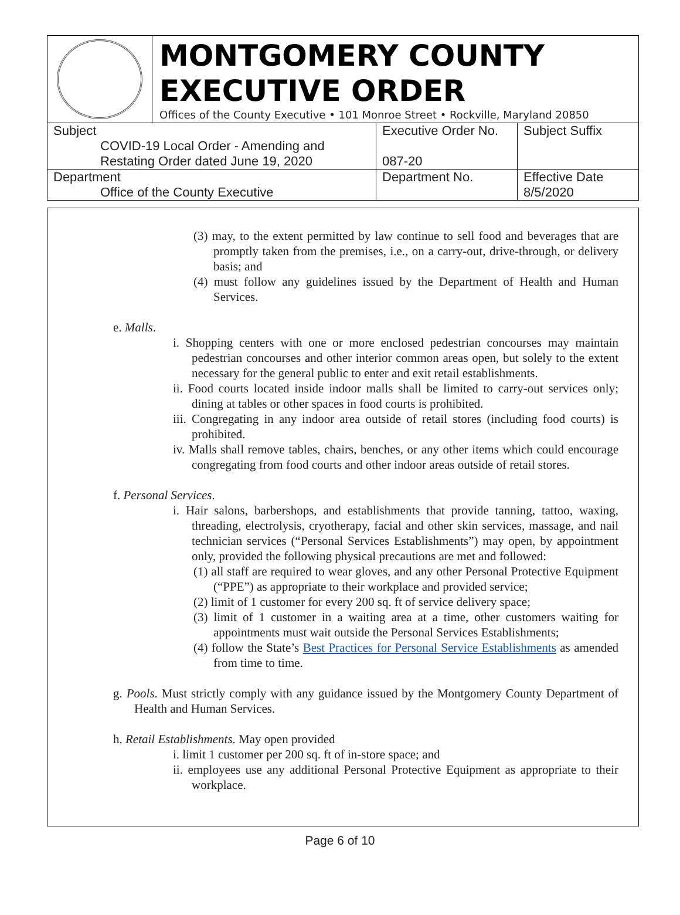MONTGOMERY COUNTY
EXECUTIVE ORDER
Offices of the County Executive • 101 Monroe Street • Rockville, Maryland 20850
| Subject COVID-19 Local Order - Amending and Restating Order dated June 19, 2020 | Executive Order No. 087-20 | Subject Suffix |
| Department Office of the County Executive | Department No. | Effective Date 8/5/2020 |
(3) may, to the extent permitted by law continue to sell food and beverages that are promptly taken from the premises, i.e., on a carry-out, drive-through, or delivery basis; and
(4) must follow any guidelines issued by the Department of Health and Human Services.
e. Malls.
i. Shopping centers with one or more enclosed pedestrian concourses may maintain pedestrian concourses and other interior common areas open, but solely to the extent necessary for the general public to enter and exit retail establishments.
ii. Food courts located inside indoor malls shall be limited to carry-out services only; dining at tables or other spaces in food courts is prohibited.
iii. Congregating in any indoor area outside of retail stores (including food courts) is prohibited.
iv. Malls shall remove tables, chairs, benches, or any other items which could encourage congregating from food courts and other indoor areas outside of retail stores.
f. Personal Services.
i. Hair salons, barbershops, and establishments that provide tanning, tattoo, waxing, threading, electrolysis, cryotherapy, facial and other skin services, massage, and nail technician services (“Personal Services Establishments”) may open, by appointment only, provided the following physical precautions are met and followed:
(1) all staff are required to wear gloves, and any other Personal Protective Equipment (“PPE”) as appropriate to their workplace and provided service;
(2) limit of 1 customer for every 200 sq. ft of service delivery space;
(3) limit of 1 customer in a waiting area at a time, other customers waiting for appointments must wait outside the Personal Services Establishments;
(4) follow the State’s Best Practices for Personal Service Establishments as amended from time to time.
g. Pools. Must strictly comply with any guidance issued by the Montgomery County Department of Health and Human Services.
h. Retail Establishments. May open provided
i. limit 1 customer per 200 sq. ft of in-store space; and
ii. employees use any additional Personal Protective Equipment as appropriate to their workplace.
Page 6 of 10